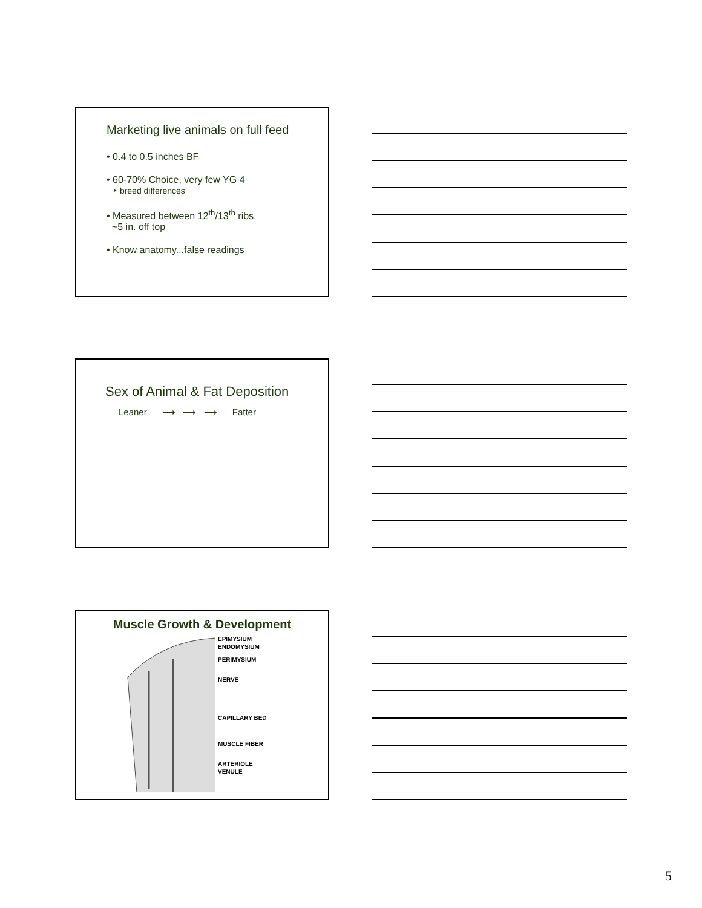Marketing live animals on full feed
• 0.4 to 0.5 inches BF
• 60-70% Choice, very few YG 4
‣ breed differences
• Measured between 12<sup>th</sup>/13<sup>th</sup> ribs,
~5 in. off top
• Know anatomy...false readings
Sex of Animal & Fat Deposition
Leaner ⟶ ⟶ ⟶ Fatter
Muscle Growth & Development
EPIMYSIUM
ENDOMYSIUM
PERIMYSIUM
NERVE
CAPILLARY BED
MUSCLE FIBER
ARTERIOLE
VENULE
5